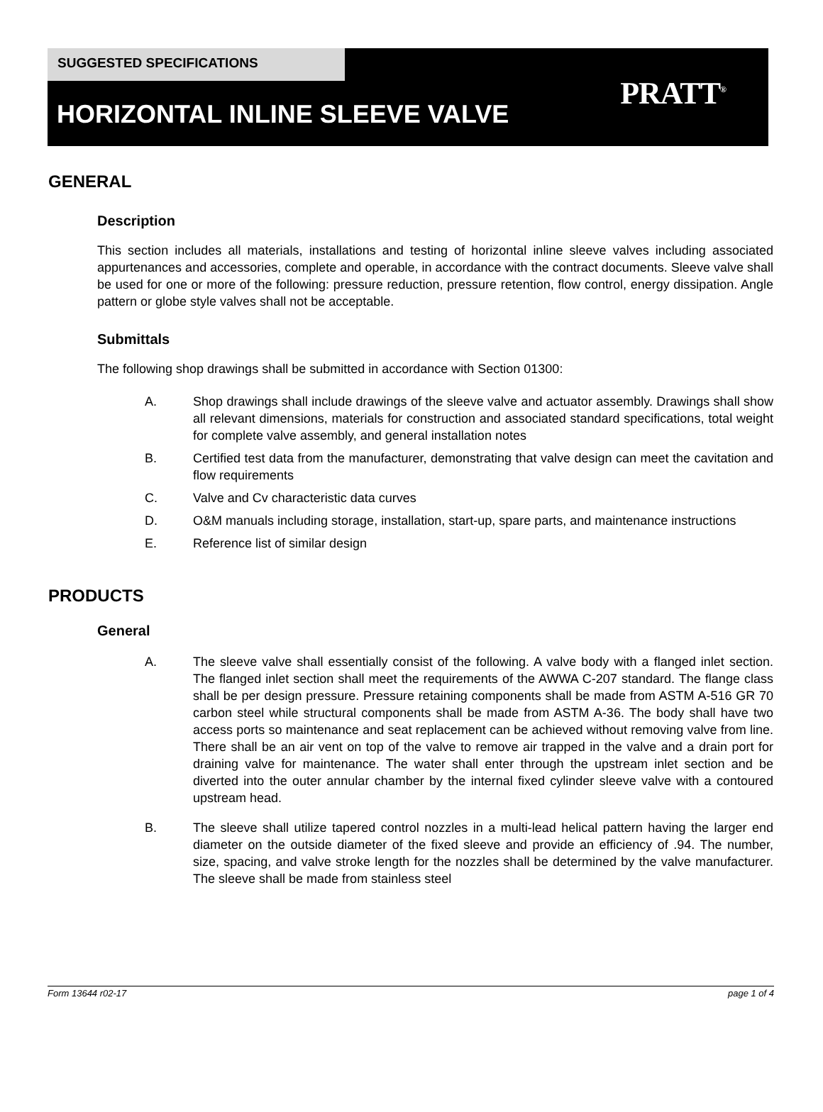SUGGESTED SPECIFICATIONS
HORIZONTAL INLINE SLEEVE VALVE
PRATT<sup>®</sup>
GENERAL
Description
This section includes all materials, installations and testing of horizontal inline sleeve valves including associated appurtenances and accessories, complete and operable, in accordance with the contract documents. Sleeve valve shall be used for one or more of the following: pressure reduction, pressure retention, flow control, energy dissipation. Angle pattern or globe style valves shall not be acceptable.
Submittals
The following shop drawings shall be submitted in accordance with Section 01300:
A. Shop drawings shall include drawings of the sleeve valve and actuator assembly. Drawings shall show all relevant dimensions, materials for construction and associated standard specifications, total weight for complete valve assembly, and general installation notes
B. Certified test data from the manufacturer, demonstrating that valve design can meet the cavitation and flow requirements
C. Valve and Cv characteristic data curves
D. O&M manuals including storage, installation, start-up, spare parts, and maintenance instructions
E. Reference list of similar design
PRODUCTS
General
A. The sleeve valve shall essentially consist of the following. A valve body with a flanged inlet section. The flanged inlet section shall meet the requirements of the AWWA C-207 standard. The flange class shall be per design pressure. Pressure retaining components shall be made from ASTM A-516 GR 70 carbon steel while structural components shall be made from ASTM A-36. The body shall have two access ports so maintenance and seat replacement can be achieved without removing valve from line. There shall be an air vent on top of the valve to remove air trapped in the valve and a drain port for draining valve for maintenance. The water shall enter through the upstream inlet section and be diverted into the outer annular chamber by the internal fixed cylinder sleeve valve with a contoured upstream head.
B. The sleeve shall utilize tapered control nozzles in a multi-lead helical pattern having the larger end diameter on the outside diameter of the fixed sleeve and provide an efficiency of .94. The number, size, spacing, and valve stroke length for the nozzles shall be determined by the valve manufacturer. The sleeve shall be made from stainless steel
Form 13644 r02-17 page 1 of 4